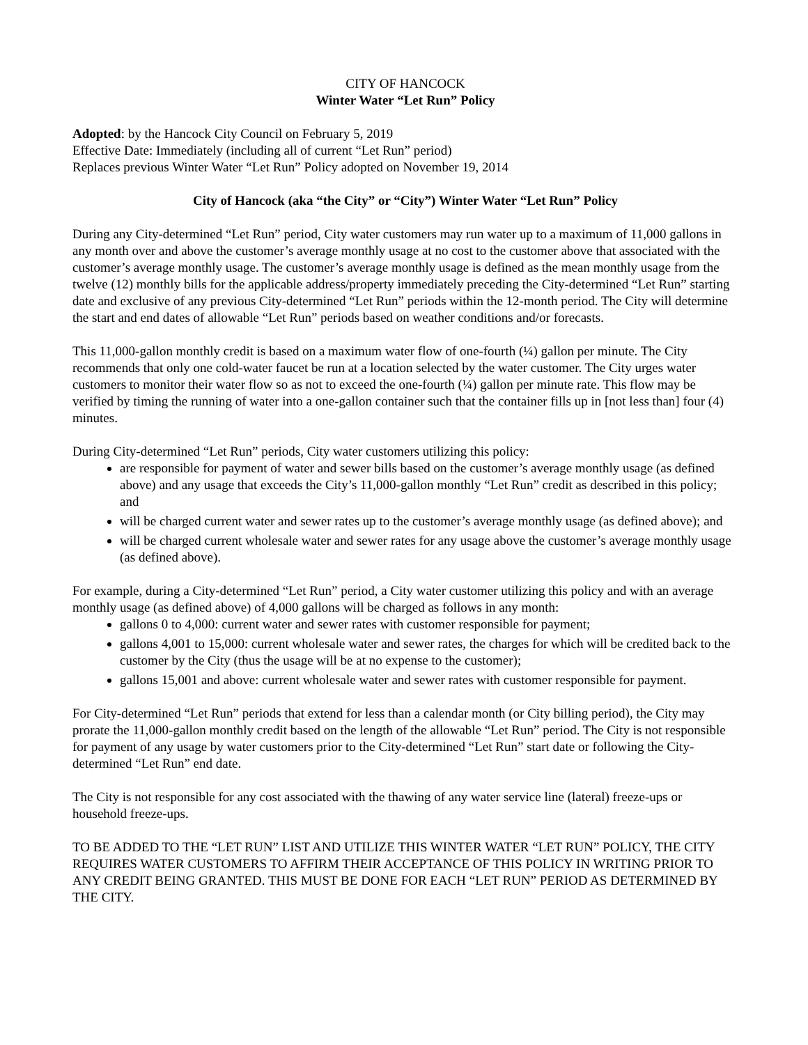CITY OF HANCOCK
Winter Water “Let Run” Policy
Adopted: by the Hancock City Council on February 5, 2019
Effective Date: Immediately (including all of current “Let Run” period)
Replaces previous Winter Water “Let Run” Policy adopted on November 19, 2014
City of Hancock (aka “the City” or “City”) Winter Water “Let Run” Policy
During any City-determined “Let Run” period, City water customers may run water up to a maximum of 11,000 gallons in any month over and above the customer’s average monthly usage at no cost to the customer above that associated with the customer’s average monthly usage. The customer’s average monthly usage is defined as the mean monthly usage from the twelve (12) monthly bills for the applicable address/property immediately preceding the City-determined “Let Run” starting date and exclusive of any previous City-determined “Let Run” periods within the 12-month period. The City will determine the start and end dates of allowable “Let Run” periods based on weather conditions and/or forecasts.
This 11,000-gallon monthly credit is based on a maximum water flow of one-fourth (¼) gallon per minute. The City recommends that only one cold-water faucet be run at a location selected by the water customer. The City urges water customers to monitor their water flow so as not to exceed the one-fourth (¼) gallon per minute rate. This flow may be verified by timing the running of water into a one-gallon container such that the container fills up in [not less than] four (4) minutes.
During City-determined “Let Run” periods, City water customers utilizing this policy:
are responsible for payment of water and sewer bills based on the customer’s average monthly usage (as defined above) and any usage that exceeds the City’s 11,000-gallon monthly “Let Run” credit as described in this policy; and
will be charged current water and sewer rates up to the customer’s average monthly usage (as defined above); and
will be charged current wholesale water and sewer rates for any usage above the customer’s average monthly usage (as defined above).
For example, during a City-determined “Let Run” period, a City water customer utilizing this policy and with an average monthly usage (as defined above) of 4,000 gallons will be charged as follows in any month:
gallons 0 to 4,000: current water and sewer rates with customer responsible for payment;
gallons 4,001 to 15,000: current wholesale water and sewer rates, the charges for which will be credited back to the customer by the City (thus the usage will be at no expense to the customer);
gallons 15,001 and above: current wholesale water and sewer rates with customer responsible for payment.
For City-determined “Let Run” periods that extend for less than a calendar month (or City billing period), the City may prorate the 11,000-gallon monthly credit based on the length of the allowable “Let Run” period. The City is not responsible for payment of any usage by water customers prior to the City-determined “Let Run” start date or following the City-determined “Let Run” end date.
The City is not responsible for any cost associated with the thawing of any water service line (lateral) freeze-ups or household freeze-ups.
TO BE ADDED TO THE “LET RUN” LIST AND UTILIZE THIS WINTER WATER “LET RUN” POLICY, THE CITY REQUIRES WATER CUSTOMERS TO AFFIRM THEIR ACCEPTANCE OF THIS POLICY IN WRITING PRIOR TO ANY CREDIT BEING GRANTED. THIS MUST BE DONE FOR EACH “LET RUN” PERIOD AS DETERMINED BY THE CITY.